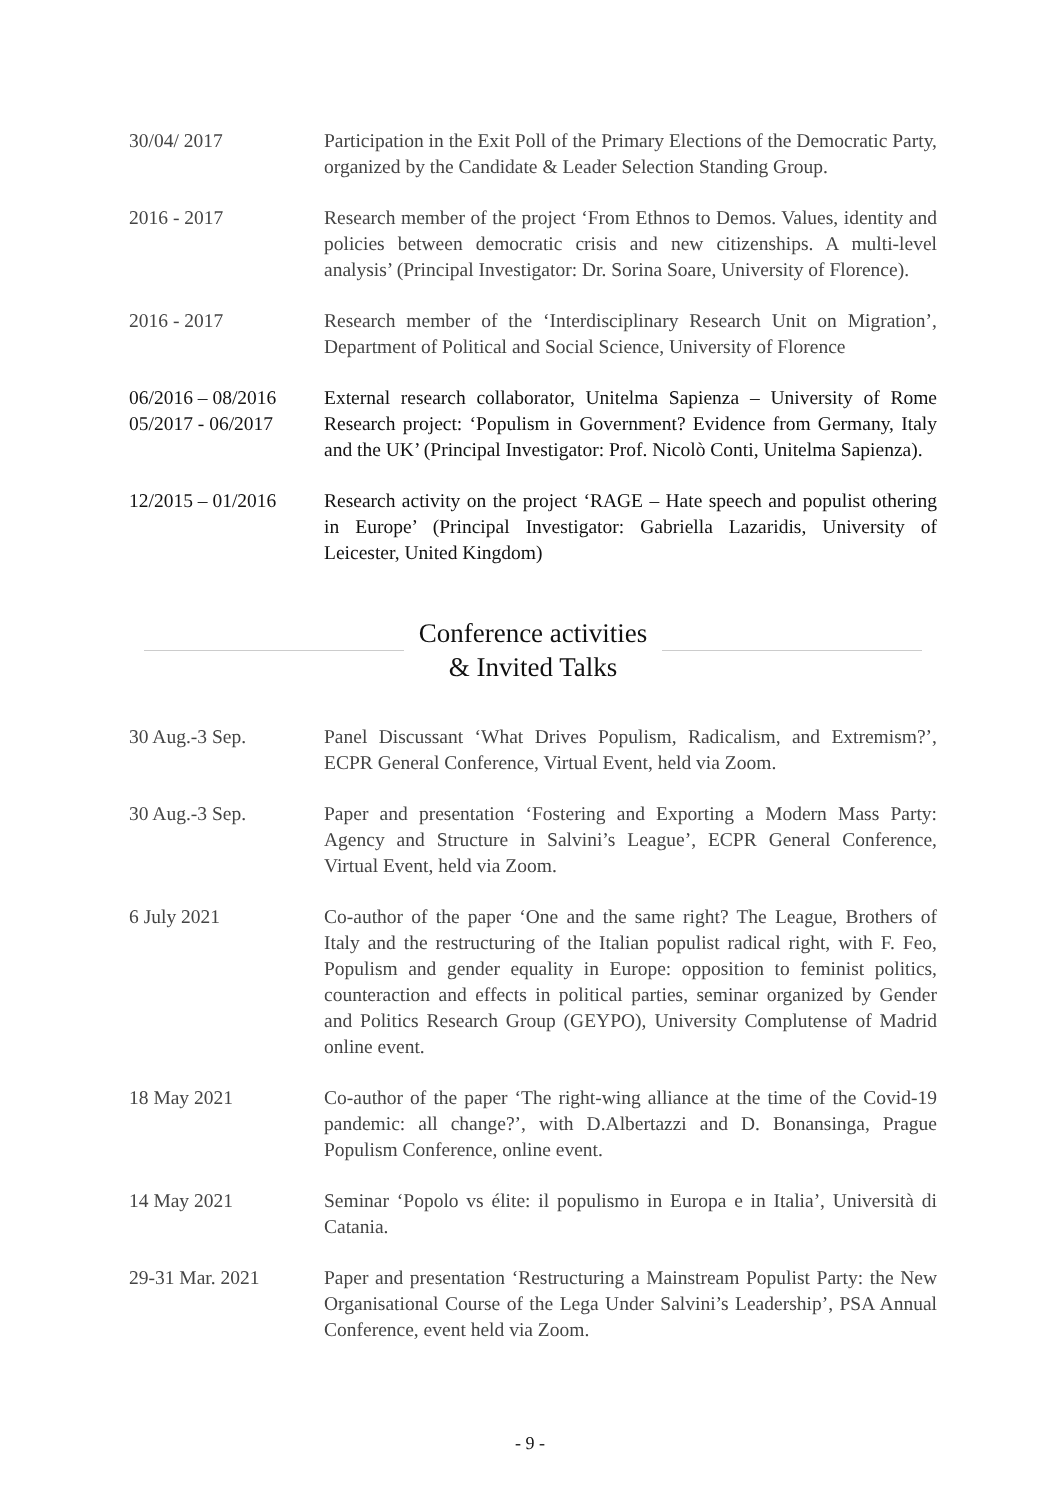30/04/ 2017 Participation in the Exit Poll of the Primary Elections of the Democratic Party, organized by the Candidate & Leader Selection Standing Group.
2016 - 2017 Research member of the project ‘From Ethnos to Demos. Values, identity and policies between democratic crisis and new citizenships. A multi-level analysis’ (Principal Investigator: Dr. Sorina Soare, University of Florence).
2016 - 2017 Research member of the ‘Interdisciplinary Research Unit on Migration’, Department of Political and Social Science, University of Florence
06/2016 – 08/2016
05/2017 - 06/2017
External research collaborator, Unitelma Sapienza – University of Rome Research project: ‘Populism in Government? Evidence from Germany, Italy and the UK’ (Principal Investigator: Prof. Nicolò Conti, Unitelma Sapienza).
12/2015 – 01/2016
Research activity on the project ‘RAGE – Hate speech and populist othering in Europe’ (Principal Investigator: Gabriella Lazaridis, University of Leicester, United Kingdom)
Conference activities
& Invited Talks
30 Aug.-3 Sep. Panel Discussant ‘What Drives Populism, Radicalism, and Extremism?’, ECPR General Conference, Virtual Event, held via Zoom.
30 Aug.-3 Sep. Paper and presentation ‘Fostering and Exporting a Modern Mass Party: Agency and Structure in Salvini’s League’, ECPR General Conference, Virtual Event, held via Zoom.
6 July 2021 Co-author of the paper ‘One and the same right? The League, Brothers of Italy and the restructuring of the Italian populist radical right, with F. Feo, Populism and gender equality in Europe: opposition to feminist politics, counteraction and effects in political parties, seminar organized by Gender and Politics Research Group (GEYPO), University Complutense of Madrid online event.
18 May 2021 Co-author of the paper ‘The right-wing alliance at the time of the Covid-19 pandemic: all change?’, with D.Albertazzi and D. Bonansinga, Prague Populism Conference, online event.
14 May 2021 Seminar ‘Popolo vs élite: il populismo in Europa e in Italia’, Università di Catania.
29-31 Mar. 2021 Paper and presentation ‘Restructuring a Mainstream Populist Party: the New Organisational Course of the Lega Under Salvini’s Leadership’, PSA Annual Conference, event held via Zoom.
- 9 -